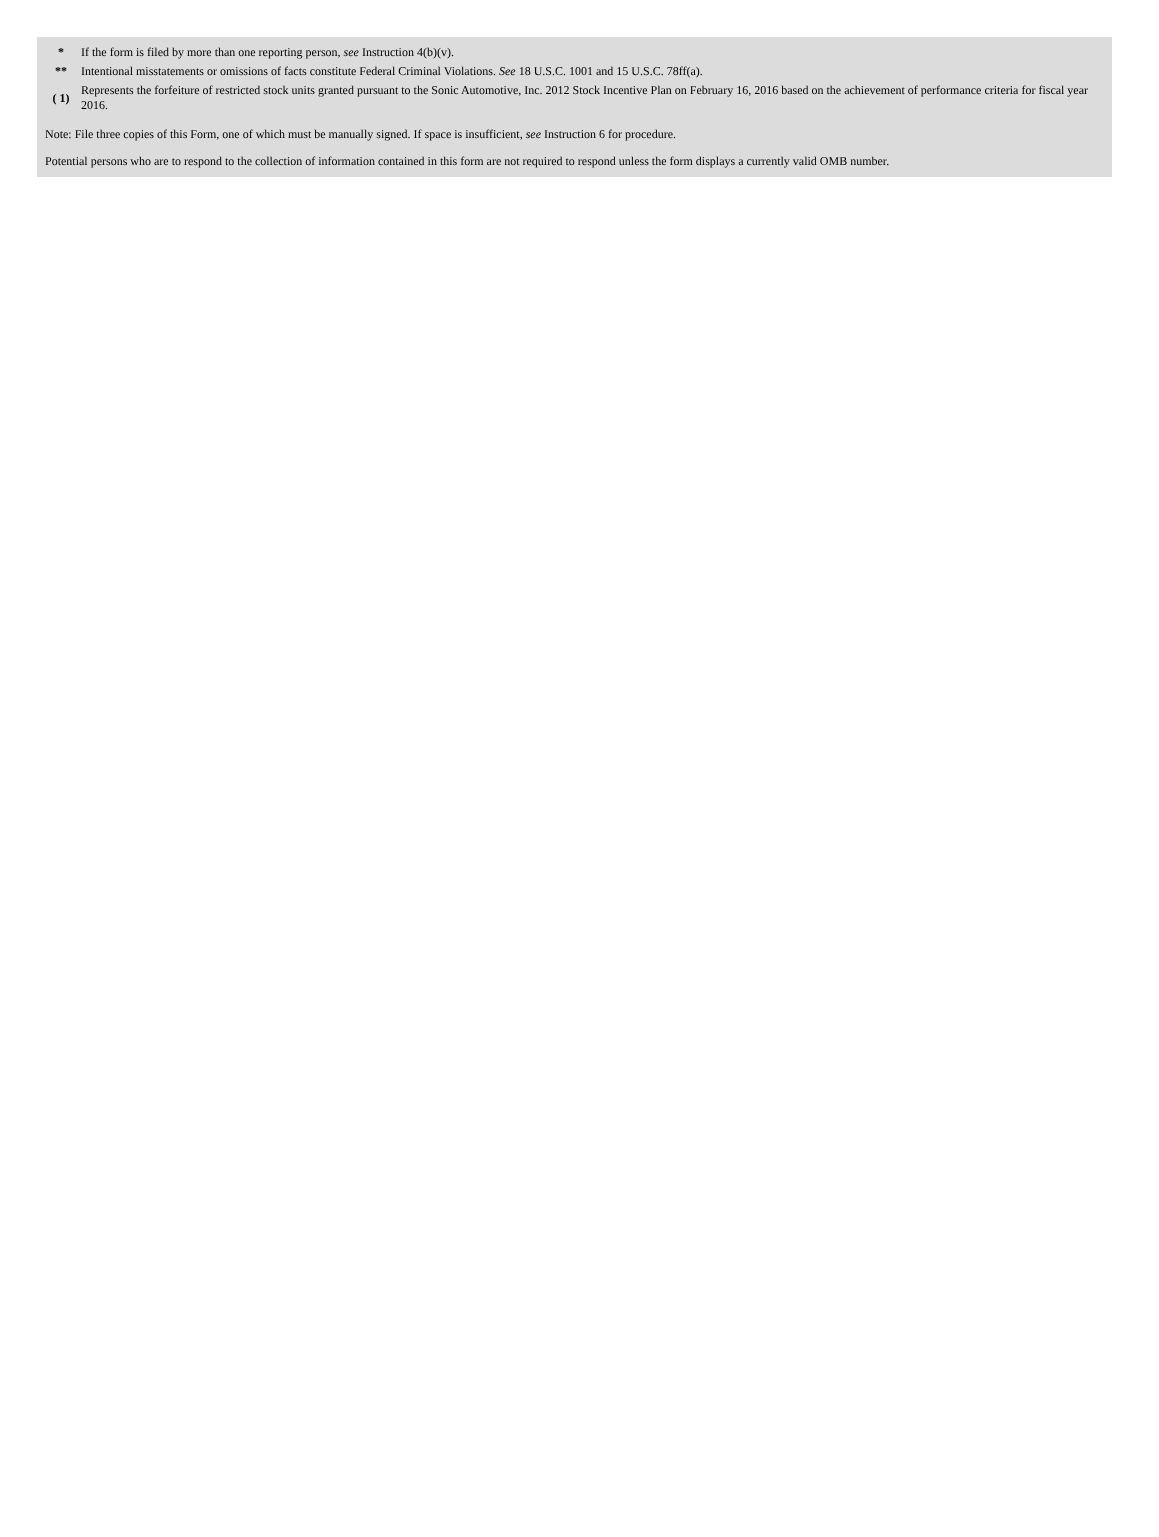| * | If the form is filed by more than one reporting person, see Instruction 4(b)(v). |
| ** | Intentional misstatements or omissions of facts constitute Federal Criminal Violations. See 18 U.S.C. 1001 and 15 U.S.C. 78ff(a). |
| ( 1) | Represents the forfeiture of restricted stock units granted pursuant to the Sonic Automotive, Inc. 2012 Stock Incentive Plan on February 16, 2016 based on the achievement of performance criteria for fiscal year 2016. |
Note: File three copies of this Form, one of which must be manually signed. If space is insufficient, see Instruction 6 for procedure.
Potential persons who are to respond to the collection of information contained in this form are not required to respond unless the form displays a currently valid OMB number.